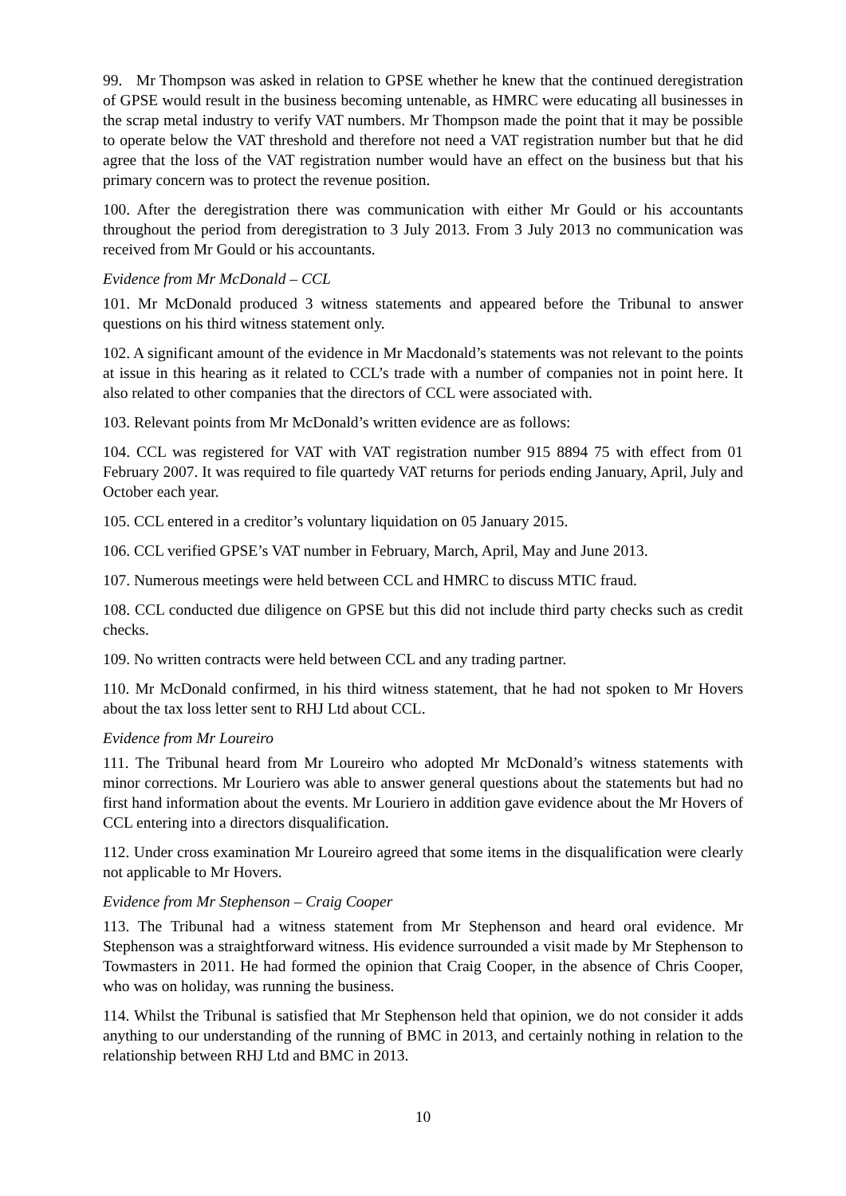99. Mr Thompson was asked in relation to GPSE whether he knew that the continued deregistration of GPSE would result in the business becoming untenable, as HMRC were educating all businesses in the scrap metal industry to verify VAT numbers. Mr Thompson made the point that it may be possible to operate below the VAT threshold and therefore not need a VAT registration number but that he did agree that the loss of the VAT registration number would have an effect on the business but that his primary concern was to protect the revenue position.
100. After the deregistration there was communication with either Mr Gould or his accountants throughout the period from deregistration to 3 July 2013. From 3 July 2013 no communication was received from Mr Gould or his accountants.
Evidence from Mr McDonald – CCL
101. Mr McDonald produced 3 witness statements and appeared before the Tribunal to answer questions on his third witness statement only.
102. A significant amount of the evidence in Mr Macdonald’s statements was not relevant to the points at issue in this hearing as it related to CCL’s trade with a number of companies not in point here. It also related to other companies that the directors of CCL were associated with.
103. Relevant points from Mr McDonald’s written evidence are as follows:
104. CCL was registered for VAT with VAT registration number 915 8894 75 with effect from 01 February 2007. It was required to file quartedy VAT returns for periods ending January, April, July and October each year.
105. CCL entered in a creditor’s voluntary liquidation on 05 January 2015.
106. CCL verified GPSE’s VAT number in February, March, April, May and June 2013.
107. Numerous meetings were held between CCL and HMRC to discuss MTIC fraud.
108. CCL conducted due diligence on GPSE but this did not include third party checks such as credit checks.
109. No written contracts were held between CCL and any trading partner.
110. Mr McDonald confirmed, in his third witness statement, that he had not spoken to Mr Hovers about the tax loss letter sent to RHJ Ltd about CCL.
Evidence from Mr Loureiro
111. The Tribunal heard from Mr Loureiro who adopted Mr McDonald’s witness statements with minor corrections. Mr Louriero was able to answer general questions about the statements but had no first hand information about the events. Mr Louriero in addition gave evidence about the Mr Hovers of CCL entering into a directors disqualification.
112. Under cross examination Mr Loureiro agreed that some items in the disqualification were clearly not applicable to Mr Hovers.
Evidence from Mr Stephenson – Craig Cooper
113. The Tribunal had a witness statement from Mr Stephenson and heard oral evidence. Mr Stephenson was a straightforward witness. His evidence surrounded a visit made by Mr Stephenson to Towmasters in 2011. He had formed the opinion that Craig Cooper, in the absence of Chris Cooper, who was on holiday, was running the business.
114. Whilst the Tribunal is satisfied that Mr Stephenson held that opinion, we do not consider it adds anything to our understanding of the running of BMC in 2013, and certainly nothing in relation to the relationship between RHJ Ltd and BMC in 2013.
10